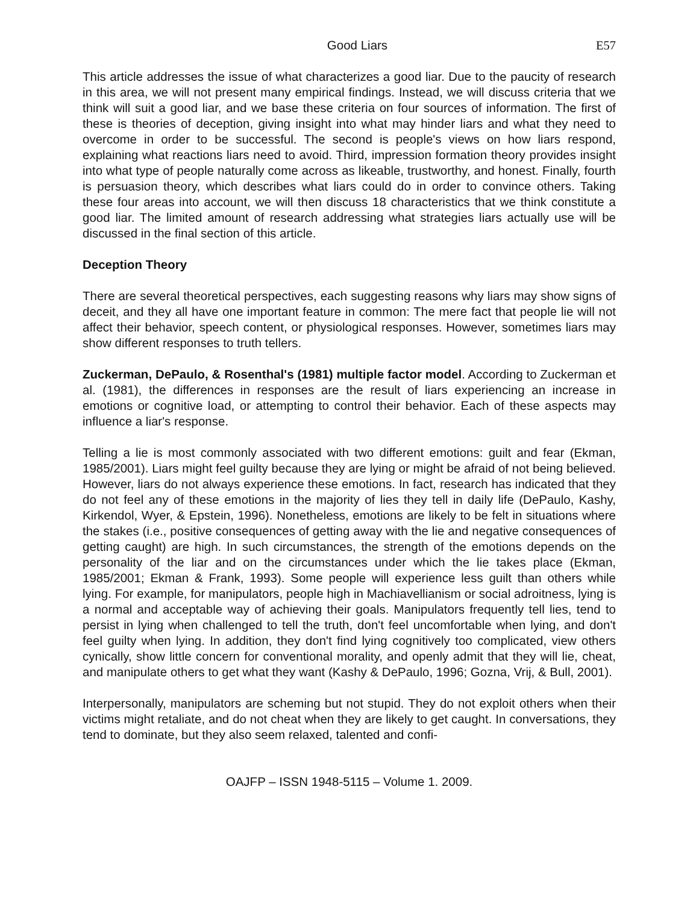Good Liars E57
This article addresses the issue of what characterizes a good liar. Due to the paucity of research in this area, we will not present many empirical findings. Instead, we will discuss criteria that we think will suit a good liar, and we base these criteria on four sources of information. The first of these is theories of deception, giving insight into what may hinder liars and what they need to overcome in order to be successful. The second is people's views on how liars respond, explaining what reactions liars need to avoid. Third, impression formation theory provides insight into what type of people naturally come across as likeable, trustworthy, and honest. Finally, fourth is persuasion theory, which describes what liars could do in order to convince others. Taking these four areas into account, we will then discuss 18 characteristics that we think constitute a good liar. The limited amount of research addressing what strategies liars actually use will be discussed in the final section of this article.
Deception Theory
There are several theoretical perspectives, each suggesting reasons why liars may show signs of deceit, and they all have one important feature in common: The mere fact that people lie will not affect their behavior, speech content, or physiological responses. However, sometimes liars may show different responses to truth tellers.
Zuckerman, DePaulo, & Rosenthal's (1981) multiple factor model. According to Zuckerman et al. (1981), the differences in responses are the result of liars experiencing an increase in emotions or cognitive load, or attempting to control their behavior. Each of these aspects may influence a liar's response.
Telling a lie is most commonly associated with two different emotions: guilt and fear (Ekman, 1985/2001). Liars might feel guilty because they are lying or might be afraid of not being believed. However, liars do not always experience these emotions. In fact, research has indicated that they do not feel any of these emotions in the majority of lies they tell in daily life (DePaulo, Kashy, Kirkendol, Wyer, & Epstein, 1996). Nonetheless, emotions are likely to be felt in situations where the stakes (i.e., positive consequences of getting away with the lie and negative consequences of getting caught) are high. In such circumstances, the strength of the emotions depends on the personality of the liar and on the circumstances under which the lie takes place (Ekman, 1985/2001; Ekman & Frank, 1993). Some people will experience less guilt than others while lying. For example, for manipulators, people high in Machiavellianism or social adroitness, lying is a normal and acceptable way of achieving their goals. Manipulators frequently tell lies, tend to persist in lying when challenged to tell the truth, don't feel uncomfortable when lying, and don't feel guilty when lying. In addition, they don't find lying cognitively too complicated, view others cynically, show little concern for conventional morality, and openly admit that they will lie, cheat, and manipulate others to get what they want (Kashy & DePaulo, 1996; Gozna, Vrij, & Bull, 2001).
Interpersonally, manipulators are scheming but not stupid. They do not exploit others when their victims might retaliate, and do not cheat when they are likely to get caught. In conversations, they tend to dominate, but they also seem relaxed, talented and confi-
OAJFP – ISSN 1948-5115 – Volume 1. 2009.